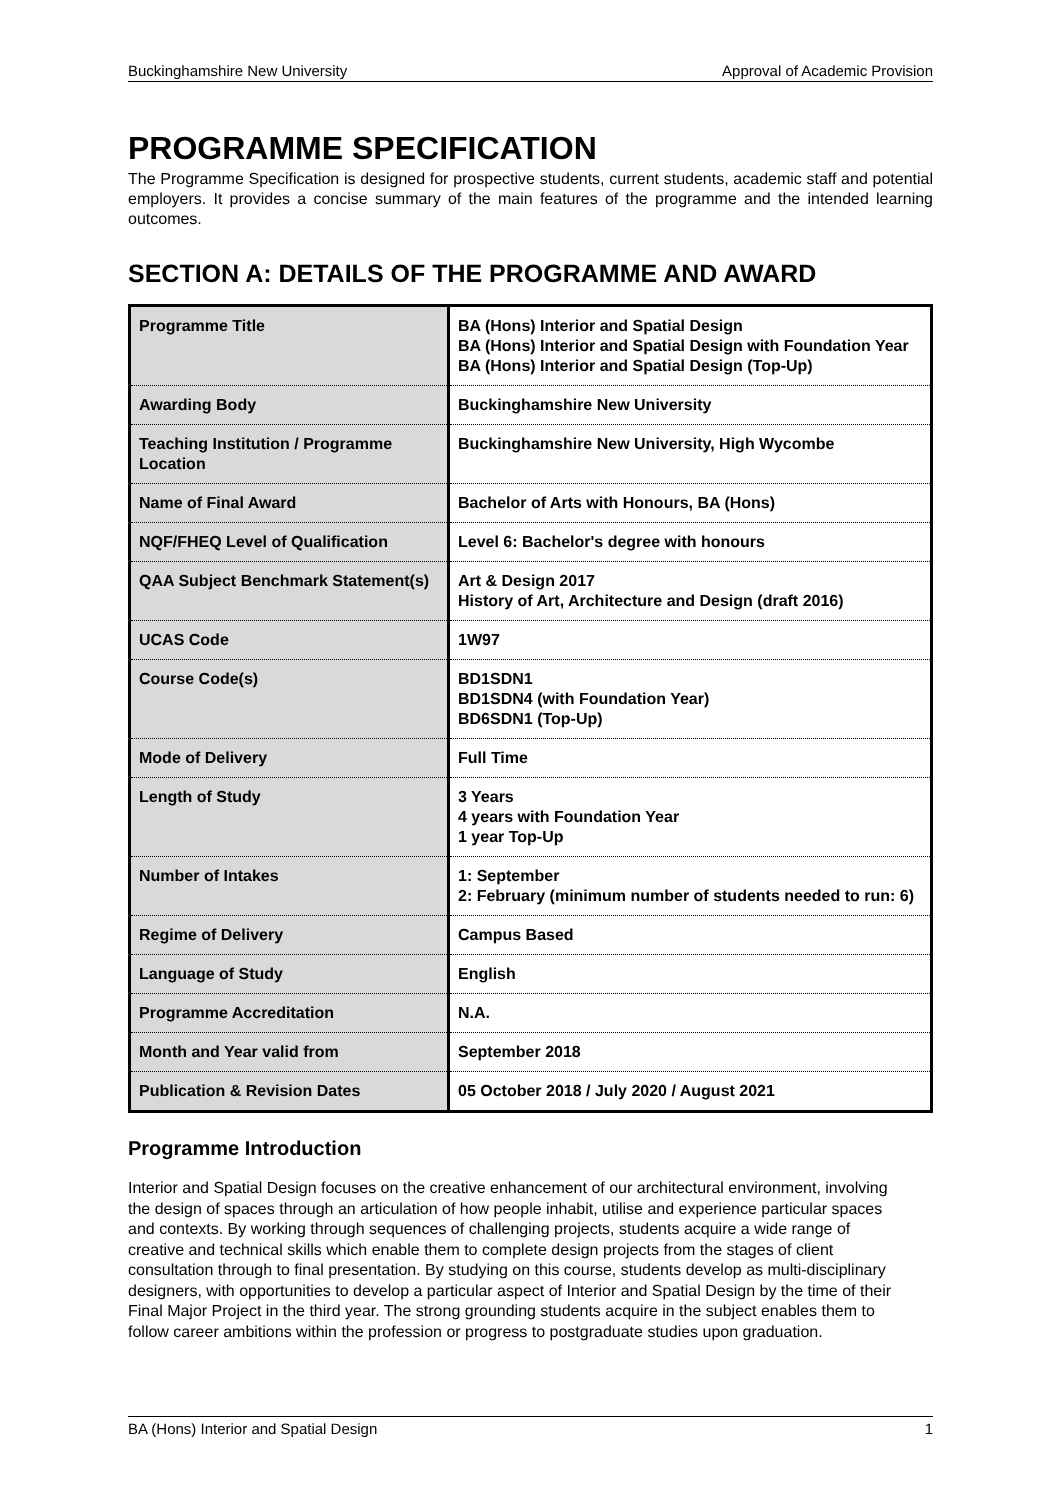Buckinghamshire New University Approval of Academic Provision
PROGRAMME SPECIFICATION
The Programme Specification is designed for prospective students, current students, academic staff and potential employers. It provides a concise summary of the main features of the programme and the intended learning outcomes.
SECTION A: DETAILS OF THE PROGRAMME AND AWARD
| Programme Title | BA (Hons) Interior and Spatial Design BA (Hons) Interior and Spatial Design with Foundation Year BA (Hons) Interior and Spatial Design (Top-Up) |
| Awarding Body | Buckinghamshire New University |
| Teaching Institution / Programme Location | Buckinghamshire New University, High Wycombe |
| Name of Final Award | Bachelor of Arts with Honours, BA (Hons) |
| NQF/FHEQ Level of Qualification | Level 6: Bachelor's degree with honours |
| QAA Subject Benchmark Statement(s) | Art & Design 2017 History of Art, Architecture and Design (draft 2016) |
| UCAS Code | 1W97 |
| Course Code(s) | BD1SDN1 BD1SDN4 (with Foundation Year) BD6SDN1 (Top-Up) |
| Mode of Delivery | Full Time |
| Length of Study | 3 Years 4 years with Foundation Year 1 year Top-Up |
| Number of Intakes | 1: September 2: February (minimum number of students needed to run: 6) |
| Regime of Delivery | Campus Based |
| Language of Study | English |
| Programme Accreditation | N.A. |
| Month and Year valid from | September 2018 |
| Publication & Revision Dates | 05 October 2018 / July 2020 / August 2021 |
Programme Introduction
Interior and Spatial Design focuses on the creative enhancement of our architectural environment, involving the design of spaces through an articulation of how people inhabit, utilise and experience particular spaces and contexts. By working through sequences of challenging projects, students acquire a wide range of creative and technical skills which enable them to complete design projects from the stages of client consultation through to final presentation. By studying on this course, students develop as multi-disciplinary designers, with opportunities to develop a particular aspect of Interior and Spatial Design by the time of their Final Major Project in the third year. The strong grounding students acquire in the subject enables them to follow career ambitions within the profession or progress to postgraduate studies upon graduation.
BA (Hons) Interior and Spatial Design 1